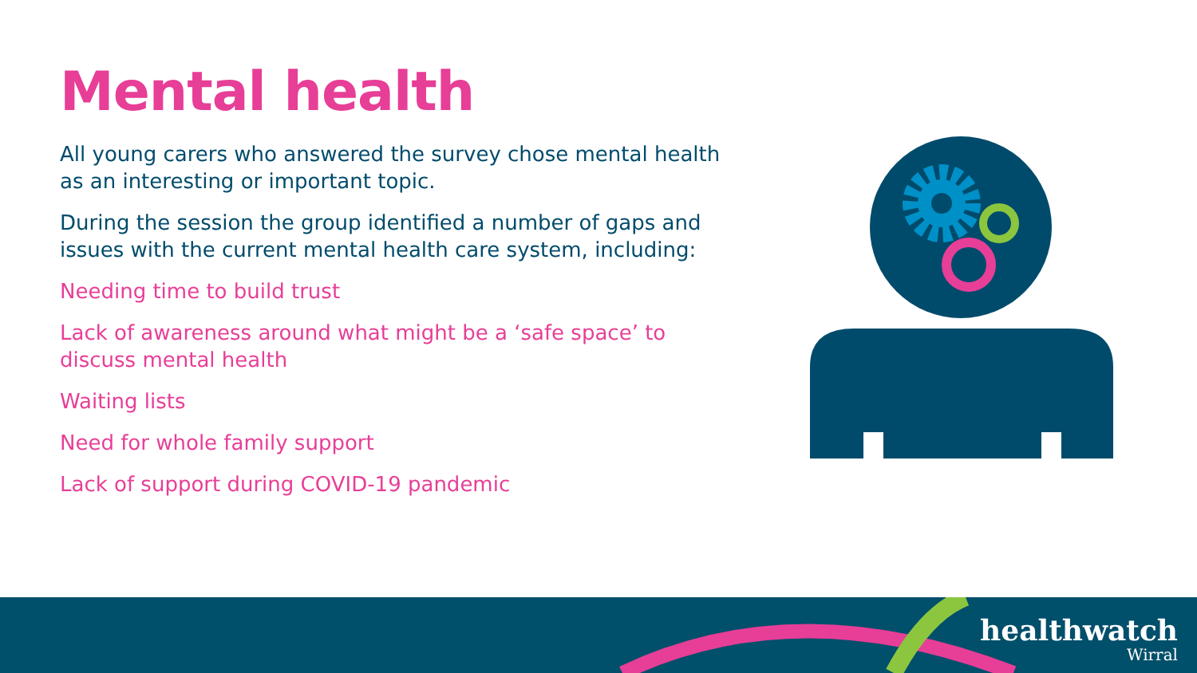Mental health
All young carers who answered the survey chose mental health as an interesting or important topic.
During the session the group identified a number of gaps and issues with the current mental health care system, including:
Needing time to build trust
Lack of awareness around what might be a ‘safe space’ to discuss mental health
Waiting lists
Need for whole family support
Lack of support during COVID-19 pandemic
healthwatch
Wirral